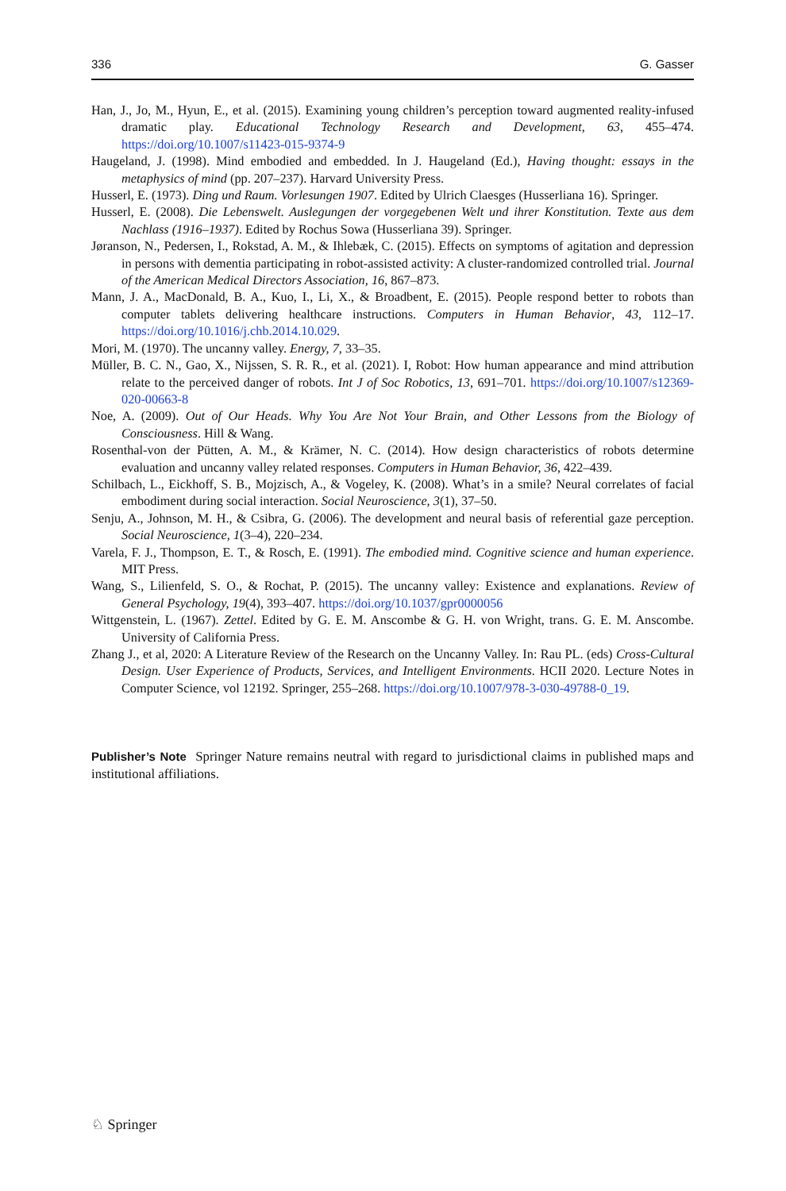336 G. Gasser
Han, J., Jo, M., Hyun, E., et al. (2015). Examining young children’s perception toward augmented reality-infused dramatic play. Educational Technology Research and Development, 63, 455–474. https://doi.org/10.1007/s11423-015-9374-9
Haugeland, J. (1998). Mind embodied and embedded. In J. Haugeland (Ed.), Having thought: essays in the metaphysics of mind (pp. 207–237). Harvard University Press.
Husserl, E. (1973). Ding und Raum. Vorlesungen 1907. Edited by Ulrich Claesges (Husserliana 16). Springer.
Husserl, E. (2008). Die Lebenswelt. Auslegungen der vorgegebenen Welt und ihrer Konstitution. Texte aus dem Nachlass (1916–1937). Edited by Rochus Sowa (Husserliana 39). Springer.
Jøranson, N., Pedersen, I., Rokstad, A. M., & Ihlebæk, C. (2015). Effects on symptoms of agitation and depression in persons with dementia participating in robot-assisted activity: A cluster-randomized controlled trial. Journal of the American Medical Directors Association, 16, 867–873.
Mann, J. A., MacDonald, B. A., Kuo, I., Li, X., & Broadbent, E. (2015). People respond better to robots than computer tablets delivering healthcare instructions. Computers in Human Behavior, 43, 112–17. https://doi.org/10.1016/j.chb.2014.10.029.
Mori, M. (1970). The uncanny valley. Energy, 7, 33–35.
Müller, B. C. N., Gao, X., Nijssen, S. R. R., et al. (2021). I, Robot: How human appearance and mind attribution relate to the perceived danger of robots. Int J of Soc Robotics, 13, 691–701. https://doi.org/10.1007/s12369-020-00663-8
Noe, A. (2009). Out of Our Heads. Why You Are Not Your Brain, and Other Lessons from the Biology of Consciousness. Hill & Wang.
Rosenthal-von der Pütten, A. M., & Krämer, N. C. (2014). How design characteristics of robots determine evaluation and uncanny valley related responses. Computers in Human Behavior, 36, 422–439.
Schilbach, L., Eickhoff, S. B., Mojzisch, A., & Vogeley, K. (2008). What’s in a smile? Neural correlates of facial embodiment during social interaction. Social Neuroscience, 3(1), 37–50.
Senju, A., Johnson, M. H., & Csibra, G. (2006). The development and neural basis of referential gaze perception. Social Neuroscience, 1(3–4), 220–234.
Varela, F. J., Thompson, E. T., & Rosch, E. (1991). The embodied mind. Cognitive science and human experience. MIT Press.
Wang, S., Lilienfeld, S. O., & Rochat, P. (2015). The uncanny valley: Existence and explanations. Review of General Psychology, 19(4), 393–407. https://doi.org/10.1037/gpr0000056
Wittgenstein, L. (1967). Zettel. Edited by G. E. M. Anscombe & G. H. von Wright, trans. G. E. M. Anscombe. University of California Press.
Zhang J., et al, 2020: A Literature Review of the Research on the Uncanny Valley. In: Rau PL. (eds) Cross-Cultural Design. User Experience of Products, Services, and Intelligent Environments. HCII 2020. Lecture Notes in Computer Science, vol 12192. Springer, 255–268. https://doi.org/10.1007/978-3-030-49788-0_19.
Publisher’s Note Springer Nature remains neutral with regard to jurisdictional claims in published maps and institutional affiliations.
♘ Springer